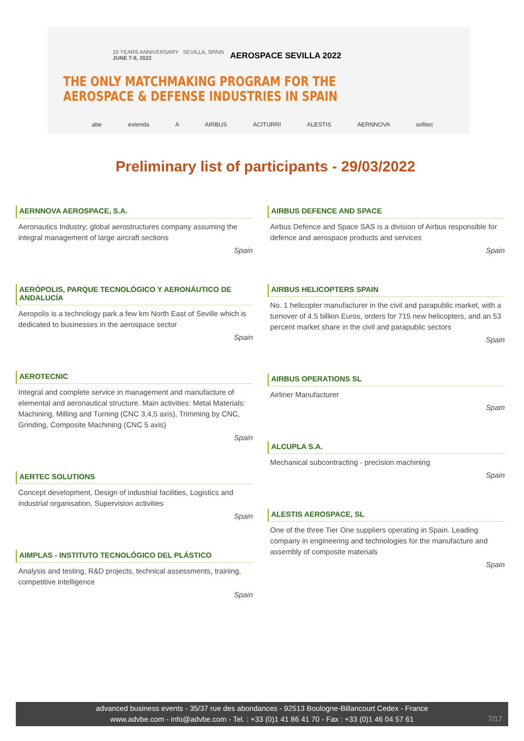10 YEARS ANNIVERSARY SEVILLA, SPAIN
JUNE 7-9, 2022
AEROSPACE SEVILLA 2022
THE ONLY MATCHMAKING PROGRAM FOR THE
AEROSPACE & DEFENSE INDUSTRIES IN SPAIN
abe extenda A AIRBUS ACITURRI ALESTIS AERNNOVA sofitec
Preliminary list of participants - 29/03/2022
AERNNOVA AEROSPACE, S.A.
Aeronautics Industry; global aerostructures company assuming the integral management of large aircraft sections
Spain
AERÓPOLIS, PARQUE TECNOLÓGICO Y AERONÁUTICO DE ANDALUCÍA
Aeropolis is a technology park a few km North East of Seville which is dedicated to businesses in the aerospace sector
Spain
AEROTECNIC
Integral and complete service in management and manufacture of elemental and aeronautical structure. Main activities: Metal Materials: Machining, Milling and Turning (CNC 3,4,5 axis), Trimming by CNC, Grinding, Composite Machining (CNC 5 axis)
Spain
AERTEC SOLUTIONS
Concept development, Design of industrial facilities, Logistics and industrial organisation, Supervision activities
Spain
AIMPLAS - INSTITUTO TECNOLÓGICO DEL PLÁSTICO
Analysis and testing, R&D projects, technical assessments, training, competitive intelligence
Spain
AIRBUS DEFENCE AND SPACE
Airbus Defence and Space SAS is a division of Airbus responsible for defence and aerospace products and services
Spain
AIRBUS HELICOPTERS SPAIN
No. 1 helicopter manufacturer in the civil and parapublic market, with a turnover of 4.5 billion Euros, orders for 715 new helicopters, and an 53 percent market share in the civil and parapublic sectors
Spain
AIRBUS OPERATIONS SL
Airliner Manufacturer
Spain
ALCUPLA S.A.
Mechanical subcontracting - precision machining
Spain
ALESTIS AEROSPACE, SL
One of the three Tier One suppliers operating in Spain. Leading company in engineering and technologies for the manufacture and assembly of composite materials
Spain
advanced business events - 35/37 rue des abondances - 92513 Boulogne-Billancourt Cedex - France
www.advbe.com - info@advbe.com - Tel. : +33 (0)1 41 86 41 70 - Fax : +33 (0)1 46 04 57 61
7/17